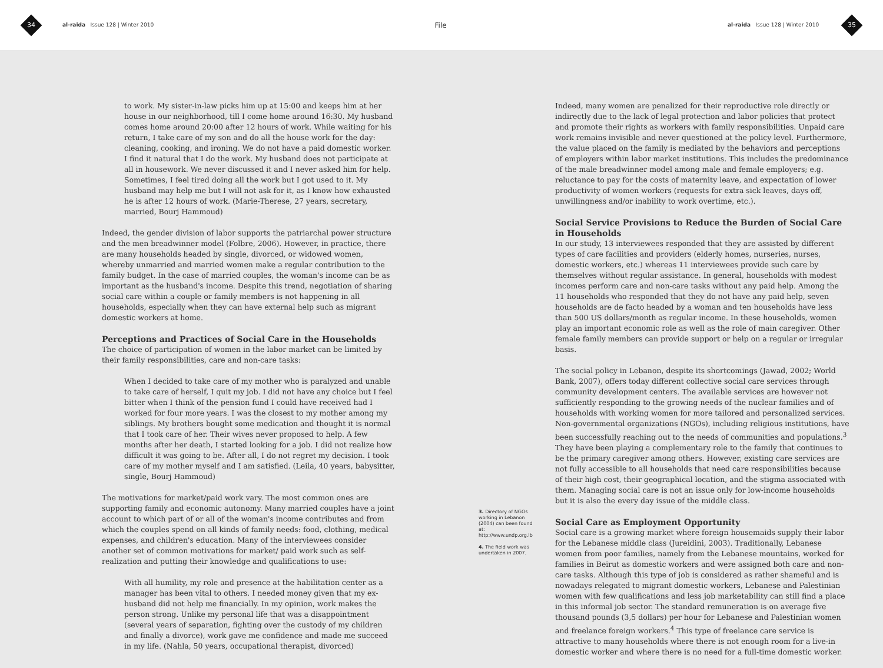34 al-raida Issue 128 | Winter 2010
File
al-raida Issue 128 | Winter 2010 35
to work. My sister-in-law picks him up at 15:00 and keeps him at her house in our neighborhood, till I come home around 16:30. My husband comes home around 20:00 after 12 hours of work. While waiting for his return, I take care of my son and do all the house work for the day: cleaning, cooking, and ironing. We do not have a paid domestic worker. I find it natural that I do the work. My husband does not participate at all in housework. We never discussed it and I never asked him for help. Sometimes, I feel tired doing all the work but I got used to it. My husband may help me but I will not ask for it, as I know how exhausted he is after 12 hours of work. (Marie-Therese, 27 years, secretary, married, Bourj Hammoud)
Indeed, the gender division of labor supports the patriarchal power structure and the men breadwinner model (Folbre, 2006). However, in practice, there are many households headed by single, divorced, or widowed women, whereby unmarried and married women make a regular contribution to the family budget. In the case of married couples, the woman's income can be as important as the husband's income. Despite this trend, negotiation of sharing social care within a couple or family members is not happening in all households, especially when they can have external help such as migrant domestic workers at home.
Perceptions and Practices of Social Care in the Households
The choice of participation of women in the labor market can be limited by their family responsibilities, care and non-care tasks:
When I decided to take care of my mother who is paralyzed and unable to take care of herself, I quit my job. I did not have any choice but I feel bitter when I think of the pension fund I could have received had I worked for four more years. I was the closest to my mother among my siblings. My brothers bought some medication and thought it is normal that I took care of her. Their wives never proposed to help. A few months after her death, I started looking for a job. I did not realize how difficult it was going to be. After all, I do not regret my decision. I took care of my mother myself and I am satisfied. (Leila, 40 years, babysitter, single, Bourj Hammoud)
The motivations for market/paid work vary. The most common ones are supporting family and economic autonomy. Many married couples have a joint account to which part of or all of the woman's income contributes and from which the couples spend on all kinds of family needs: food, clothing, medical expenses, and children's education. Many of the interviewees consider another set of common motivations for market/ paid work such as self-realization and putting their knowledge and qualifications to use:
With all humility, my role and presence at the habilitation center as a manager has been vital to others. I needed money given that my ex-husband did not help me financially. In my opinion, work makes the person strong. Unlike my personal life that was a disappointment (several years of separation, fighting over the custody of my children and finally a divorce), work gave me confidence and made me succeed in my life. (Nahla, 50 years, occupational therapist, divorced)
3. Directory of NGOs working in Lebanon (2004) can been found at: http://www.undp.org.lb
4. The field work was undertaken in 2007.
Indeed, many women are penalized for their reproductive role directly or indirectly due to the lack of legal protection and labor policies that protect and promote their rights as workers with family responsibilities. Unpaid care work remains invisible and never questioned at the policy level. Furthermore, the value placed on the family is mediated by the behaviors and perceptions of employers within labor market institutions. This includes the predominance of the male breadwinner model among male and female employers; e.g. reluctance to pay for the costs of maternity leave, and expectation of lower productivity of women workers (requests for extra sick leaves, days off, unwillingness and/or inability to work overtime, etc.).
Social Service Provisions to Reduce the Burden of Social Care in Households
In our study, 13 interviewees responded that they are assisted by different types of care facilities and providers (elderly homes, nurseries, nurses, domestic workers, etc.) whereas 11 interviewees provide such care by themselves without regular assistance. In general, households with modest incomes perform care and non-care tasks without any paid help. Among the 11 households who responded that they do not have any paid help, seven households are de facto headed by a woman and ten households have less than 500 US dollars/month as regular income. In these households, women play an important economic role as well as the role of main caregiver. Other female family members can provide support or help on a regular or irregular basis.
The social policy in Lebanon, despite its shortcomings (Jawad, 2002; World Bank, 2007), offers today different collective social care services through community development centers. The available services are however not sufficiently responding to the growing needs of the nuclear families and of households with working women for more tailored and personalized services. Non-governmental organizations (NGOs), including religious institutions, have been successfully reaching out to the needs of communities and populations.<sup>3</sup> They have been playing a complementary role to the family that continues to be the primary caregiver among others. However, existing care services are not fully accessible to all households that need care responsibilities because of their high cost, their geographical location, and the stigma associated with them. Managing social care is not an issue only for low-income households but it is also the every day issue of the middle class.
Social Care as Employment Opportunity
Social care is a growing market where foreign housemaids supply their labor for the Lebanese middle class (Jureidini, 2003). Traditionally, Lebanese women from poor families, namely from the Lebanese mountains, worked for families in Beirut as domestic workers and were assigned both care and non-care tasks. Although this type of job is considered as rather shameful and is nowadays relegated to migrant domestic workers, Lebanese and Palestinian women with few qualifications and less job marketability can still find a place in this informal job sector. The standard remuneration is on average five thousand pounds (3,5 dollars) per hour for Lebanese and Palestinian women and freelance foreign workers.<sup>4</sup> This type of freelance care service is attractive to many households where there is not enough room for a live-in domestic worker and where there is no need for a full-time domestic worker.